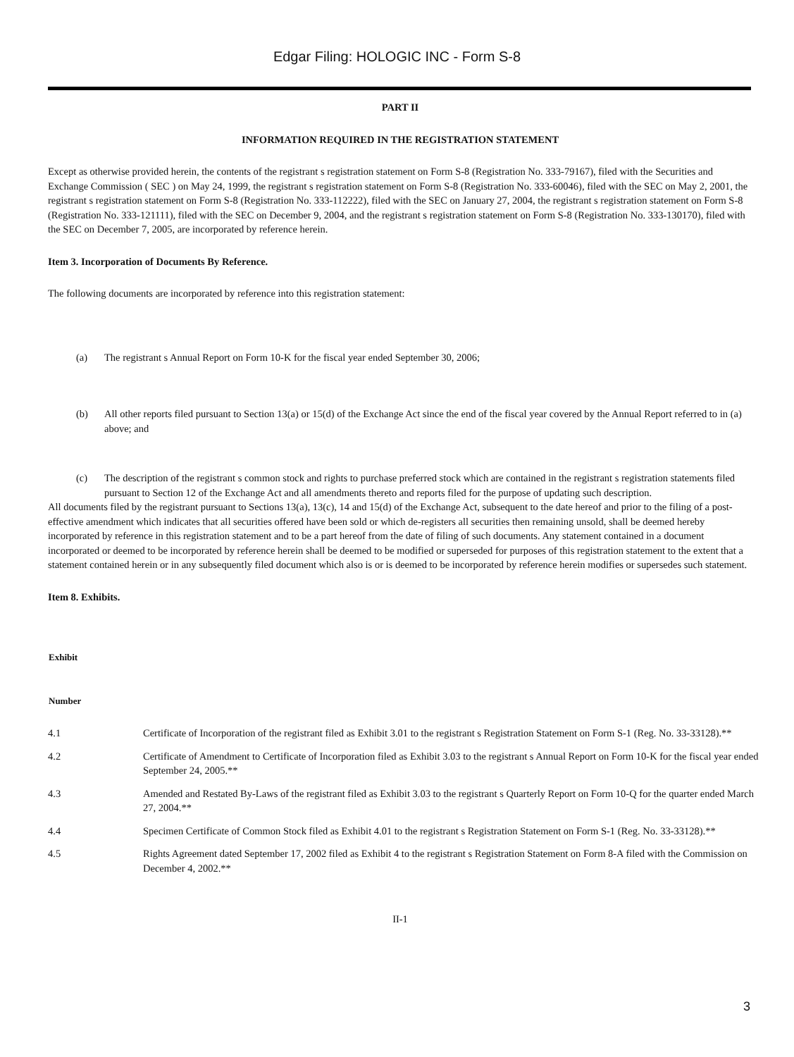Edgar Filing: HOLOGIC INC - Form S-8
PART II
INFORMATION REQUIRED IN THE REGISTRATION STATEMENT
Except as otherwise provided herein, the contents of the registrant s registration statement on Form S-8 (Registration No. 333-79167), filed with the Securities and Exchange Commission ( SEC ) on May 24, 1999, the registrant s registration statement on Form S-8 (Registration No. 333-60046), filed with the SEC on May 2, 2001, the registrant s registration statement on Form S-8 (Registration No. 333-112222), filed with the SEC on January 27, 2004, the registrant s registration statement on Form S-8 (Registration No. 333-121111), filed with the SEC on December 9, 2004, and the registrant s registration statement on Form S-8 (Registration No. 333-130170), filed with the SEC on December 7, 2005, are incorporated by reference herein.
Item 3. Incorporation of Documents By Reference.
The following documents are incorporated by reference into this registration statement:
(a) The registrant s Annual Report on Form 10-K for the fiscal year ended September 30, 2006;
(b) All other reports filed pursuant to Section 13(a) or 15(d) of the Exchange Act since the end of the fiscal year covered by the Annual Report referred to in (a) above; and
(c) The description of the registrant s common stock and rights to purchase preferred stock which are contained in the registrant s registration statements filed pursuant to Section 12 of the Exchange Act and all amendments thereto and reports filed for the purpose of updating such description.
All documents filed by the registrant pursuant to Sections 13(a), 13(c), 14 and 15(d) of the Exchange Act, subsequent to the date hereof and prior to the filing of a post-effective amendment which indicates that all securities offered have been sold or which de-registers all securities then remaining unsold, shall be deemed hereby incorporated by reference in this registration statement and to be a part hereof from the date of filing of such documents. Any statement contained in a document incorporated or deemed to be incorporated by reference herein shall be deemed to be modified or superseded for purposes of this registration statement to the extent that a statement contained herein or in any subsequently filed document which also is or is deemed to be incorporated by reference herein modifies or supersedes such statement.
Item 8. Exhibits.
| Exhibit Number | |
| --- | --- |
| 4.1 | Certificate of Incorporation of the registrant filed as Exhibit 3.01 to the registrant s Registration Statement on Form S-1 (Reg. No. 33-33128).** |
| 4.2 | Certificate of Amendment to Certificate of Incorporation filed as Exhibit 3.03 to the registrant s Annual Report on Form 10-K for the fiscal year ended September 24, 2005.** |
| 4.3 | Amended and Restated By-Laws of the registrant filed as Exhibit 3.03 to the registrant s Quarterly Report on Form 10-Q for the quarter ended March 27, 2004.** |
| 4.4 | Specimen Certificate of Common Stock filed as Exhibit 4.01 to the registrant s Registration Statement on Form S-1 (Reg. No. 33-33128).** |
| 4.5 | Rights Agreement dated September 17, 2002 filed as Exhibit 4 to the registrant s Registration Statement on Form 8-A filed with the Commission on December 4, 2002.** |
II-1
3